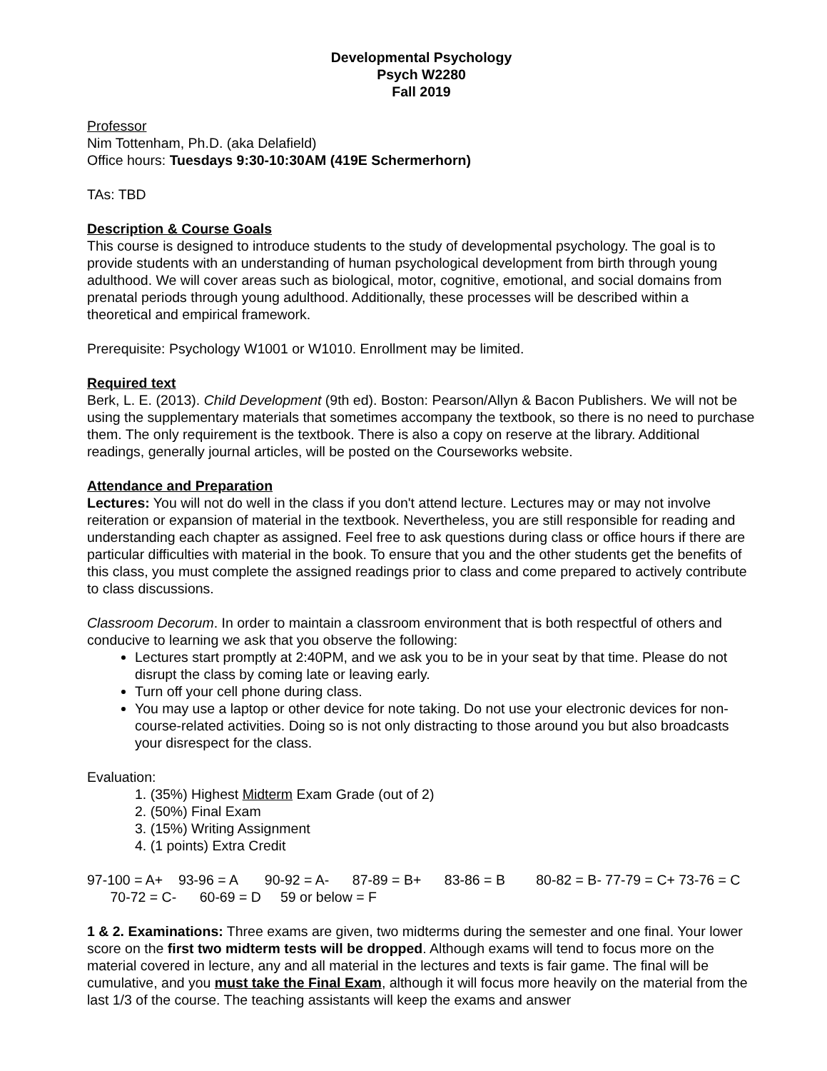Developmental Psychology
Psych W2280
Fall 2019
Professor
Nim Tottenham, Ph.D. (aka Delafield)
Office hours: Tuesdays 9:30-10:30AM (419E Schermerhorn)
TAs: TBD
Description & Course Goals
This course is designed to introduce students to the study of developmental psychology. The goal is to provide students with an understanding of human psychological development from birth through young adulthood. We will cover areas such as biological, motor, cognitive, emotional, and social domains from prenatal periods through young adulthood. Additionally, these processes will be described within a theoretical and empirical framework.
Prerequisite: Psychology W1001 or W1010. Enrollment may be limited.
Required text
Berk, L. E. (2013). Child Development (9th ed). Boston: Pearson/Allyn & Bacon Publishers. We will not be using the supplementary materials that sometimes accompany the textbook, so there is no need to purchase them. The only requirement is the textbook. There is also a copy on reserve at the library. Additional readings, generally journal articles, will be posted on the Courseworks website.
Attendance and Preparation
Lectures: You will not do well in the class if you don't attend lecture. Lectures may or may not involve reiteration or expansion of material in the textbook. Nevertheless, you are still responsible for reading and understanding each chapter as assigned. Feel free to ask questions during class or office hours if there are particular difficulties with material in the book. To ensure that you and the other students get the benefits of this class, you must complete the assigned readings prior to class and come prepared to actively contribute to class discussions.
Classroom Decorum. In order to maintain a classroom environment that is both respectful of others and conducive to learning we ask that you observe the following:
Lectures start promptly at 2:40PM, and we ask you to be in your seat by that time. Please do not disrupt the class by coming late or leaving early.
Turn off your cell phone during class.
You may use a laptop or other device for note taking. Do not use your electronic devices for non-course-related activities. Doing so is not only distracting to those around you but also broadcasts your disrespect for the class.
Evaluation:
1. (35%) Highest Midterm Exam Grade (out of 2)
2. (50%) Final Exam
3. (15%) Writing Assignment
4. (1 points) Extra Credit
97-100 = A+ 93-96 = A 90-92 = A- 87-89 = B+ 83-86 = B 80-82 = B- 77-79 = C+ 73-76 = C 70-72 = C- 60-69 = D 59 or below = F
1 & 2. Examinations: Three exams are given, two midterms during the semester and one final. Your lower score on the first two midterm tests will be dropped. Although exams will tend to focus more on the material covered in lecture, any and all material in the lectures and texts is fair game. The final will be cumulative, and you must take the Final Exam, although it will focus more heavily on the material from the last 1/3 of the course. The teaching assistants will keep the exams and answer